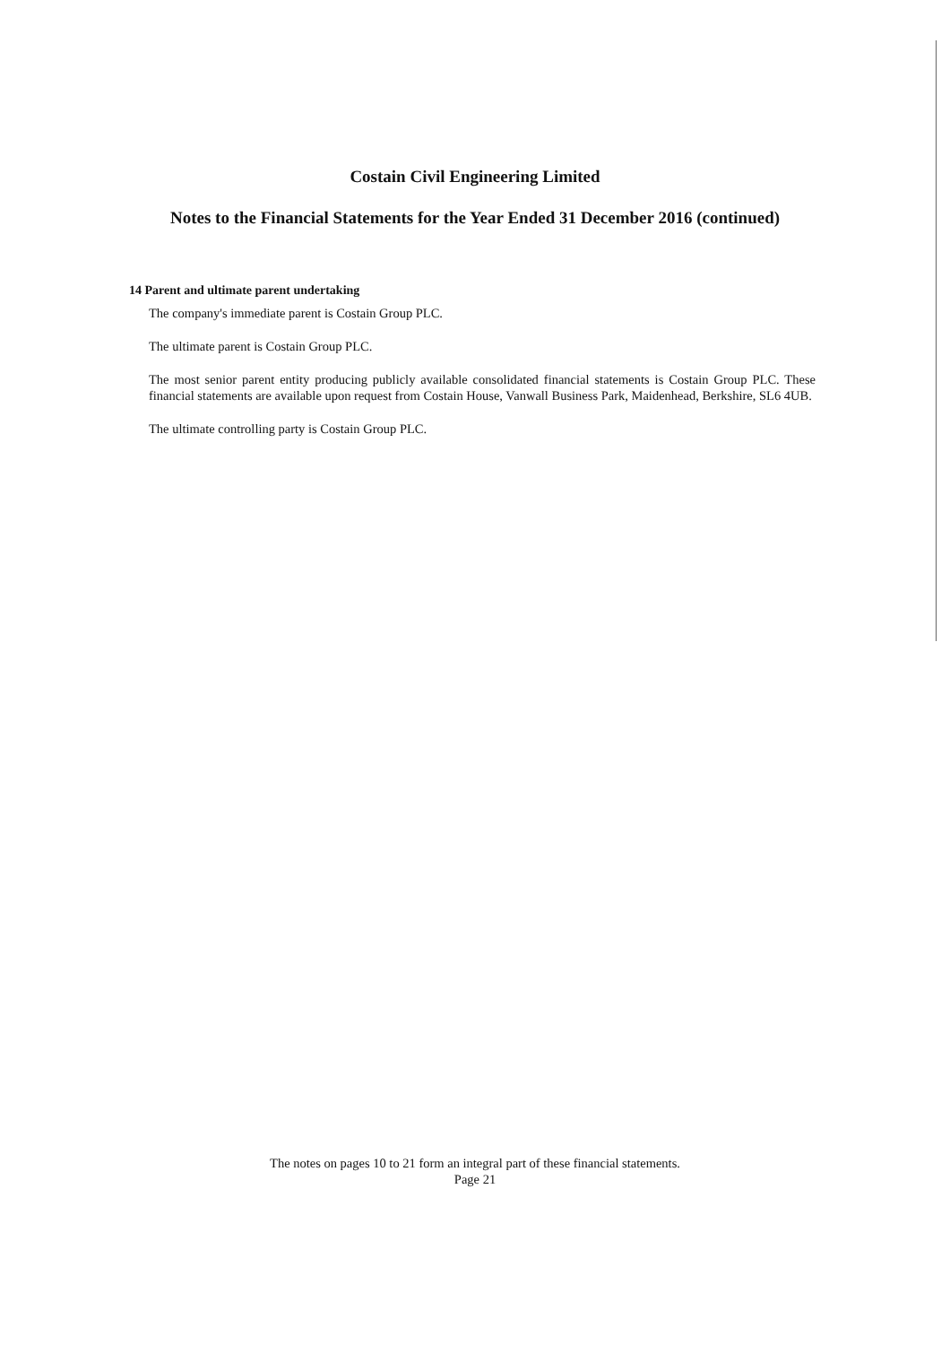Costain Civil Engineering Limited
Notes to the Financial Statements for the Year Ended 31 December 2016 (continued)
14 Parent and ultimate parent undertaking
The company's immediate parent is Costain Group PLC.
The ultimate parent is Costain Group PLC.
The most senior parent entity producing publicly available consolidated financial statements is Costain Group PLC. These financial statements are available upon request from Costain House, Vanwall Business Park, Maidenhead, Berkshire, SL6 4UB.
The ultimate controlling party is Costain Group PLC.
The notes on pages 10 to 21 form an integral part of these financial statements.
Page 21